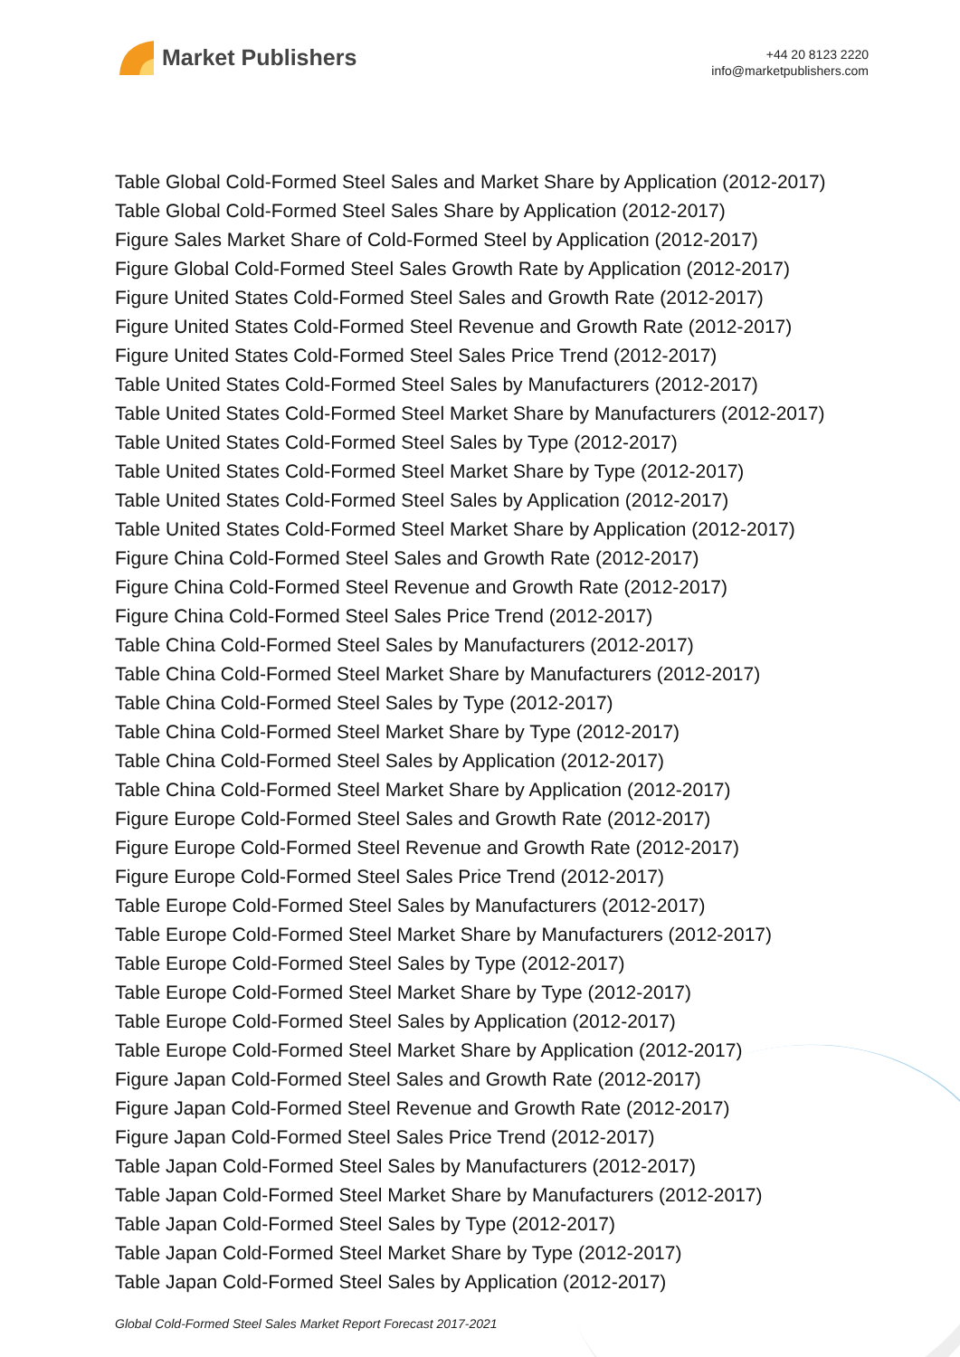Market Publishers
+44 20 8123 2220
info@marketpublishers.com
Table Global Cold-Formed Steel Sales and Market Share by Application (2012-2017)
Table Global Cold-Formed Steel Sales Share by Application (2012-2017)
Figure Sales Market Share of Cold-Formed Steel by Application (2012-2017)
Figure Global Cold-Formed Steel Sales Growth Rate by Application (2012-2017)
Figure United States Cold-Formed Steel Sales and Growth Rate (2012-2017)
Figure United States Cold-Formed Steel Revenue and Growth Rate (2012-2017)
Figure United States Cold-Formed Steel Sales Price Trend (2012-2017)
Table United States Cold-Formed Steel Sales by Manufacturers (2012-2017)
Table United States Cold-Formed Steel Market Share by Manufacturers (2012-2017)
Table United States Cold-Formed Steel Sales by Type (2012-2017)
Table United States Cold-Formed Steel Market Share by Type (2012-2017)
Table United States Cold-Formed Steel Sales by Application (2012-2017)
Table United States Cold-Formed Steel Market Share by Application (2012-2017)
Figure China Cold-Formed Steel Sales and Growth Rate (2012-2017)
Figure China Cold-Formed Steel Revenue and Growth Rate (2012-2017)
Figure China Cold-Formed Steel Sales Price Trend (2012-2017)
Table China Cold-Formed Steel Sales by Manufacturers (2012-2017)
Table China Cold-Formed Steel Market Share by Manufacturers (2012-2017)
Table China Cold-Formed Steel Sales by Type (2012-2017)
Table China Cold-Formed Steel Market Share by Type (2012-2017)
Table China Cold-Formed Steel Sales by Application (2012-2017)
Table China Cold-Formed Steel Market Share by Application (2012-2017)
Figure Europe Cold-Formed Steel Sales and Growth Rate (2012-2017)
Figure Europe Cold-Formed Steel Revenue and Growth Rate (2012-2017)
Figure Europe Cold-Formed Steel Sales Price Trend (2012-2017)
Table Europe Cold-Formed Steel Sales by Manufacturers (2012-2017)
Table Europe Cold-Formed Steel Market Share by Manufacturers (2012-2017)
Table Europe Cold-Formed Steel Sales by Type (2012-2017)
Table Europe Cold-Formed Steel Market Share by Type (2012-2017)
Table Europe Cold-Formed Steel Sales by Application (2012-2017)
Table Europe Cold-Formed Steel Market Share by Application (2012-2017)
Figure Japan Cold-Formed Steel Sales and Growth Rate (2012-2017)
Figure Japan Cold-Formed Steel Revenue and Growth Rate (2012-2017)
Figure Japan Cold-Formed Steel Sales Price Trend (2012-2017)
Table Japan Cold-Formed Steel Sales by Manufacturers (2012-2017)
Table Japan Cold-Formed Steel Market Share by Manufacturers (2012-2017)
Table Japan Cold-Formed Steel Sales by Type (2012-2017)
Table Japan Cold-Formed Steel Market Share by Type (2012-2017)
Table Japan Cold-Formed Steel Sales by Application (2012-2017)
Global Cold-Formed Steel Sales Market Report Forecast 2017-2021